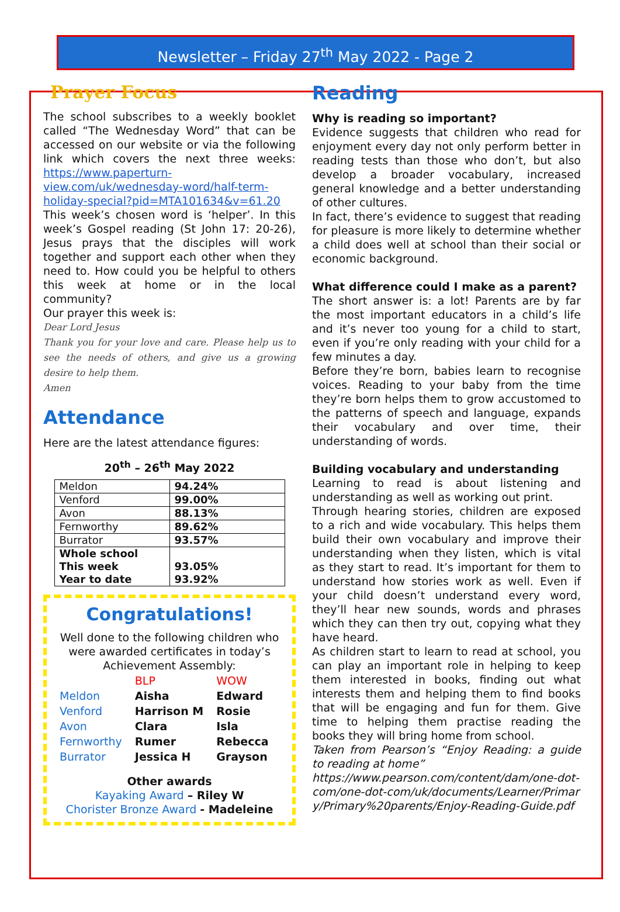Newsletter – Friday 27<sup>th</sup> May 2022 - Page 2
Prayer Focus
The school subscribes to a weekly booklet called “The Wednesday Word” that can be accessed on our website or via the following link which covers the next three weeks: https://www.paperturn-view.com/uk/wednesday-word/half-term-holiday-special?pid=MTA101634&v=61.20
This week’s chosen word is ‘helper’. In this week’s Gospel reading (St John 17: 20-26), Jesus prays that the disciples will work together and support each other when they need to. How could you be helpful to others this week at home or in the local community?
Our prayer this week is:
Dear Lord Jesus
Thank you for your love and care. Please help us to see the needs of others, and give us a growing desire to help them.
Amen
Attendance
Here are the latest attendance figures:
20<sup>th</sup> – 26<sup>th</sup> May 2022
| Meldon | 94.24% |
| Venford | 99.00% |
| Avon | 88.13% |
| Fernworthy | 89.62% |
| Burrator | 93.57% |
| Whole school This week Year to date | 93.05% 93.92% |
Congratulations!
Well done to the following children who were awarded certificates in today’s Achievement Assembly:
| | BLP | WOW |
| Meldon | Aisha | Edward |
| Venford | Harrison M | Rosie |
| Avon | Clara | Isla |
| Fernworthy | Rumer | Rebecca |
| Burrator | Jessica H | Grayson |
Other awards
Kayaking Award – Riley W
Chorister Bronze Award - Madeleine
Reading
Why is reading so important?
Evidence suggests that children who read for enjoyment every day not only perform better in reading tests than those who don’t, but also develop a broader vocabulary, increased general knowledge and a better understanding of other cultures.
In fact, there’s evidence to suggest that reading for pleasure is more likely to determine whether a child does well at school than their social or economic background.
What difference could I make as a parent?
The short answer is: a lot! Parents are by far the most important educators in a child’s life and it’s never too young for a child to start, even if you’re only reading with your child for a few minutes a day.
Before they’re born, babies learn to recognise voices. Reading to your baby from the time they’re born helps them to grow accustomed to the patterns of speech and language, expands their vocabulary and over time, their understanding of words.
Building vocabulary and understanding
Learning to read is about listening and understanding as well as working out print.
Through hearing stories, children are exposed to a rich and wide vocabulary. This helps them build their own vocabulary and improve their understanding when they listen, which is vital as they start to read. It’s important for them to understand how stories work as well. Even if your child doesn’t understand every word, they’ll hear new sounds, words and phrases which they can then try out, copying what they have heard.
As children start to learn to read at school, you can play an important role in helping to keep them interested in books, finding out what interests them and helping them to find books that will be engaging and fun for them. Give time to helping them practise reading the books they will bring home from school.
Taken from Pearson’s “Enjoy Reading: a guide to reading at home”
https://www.pearson.com/content/dam/one-dot-com/one-dot-com/uk/documents/Learner/Primary/Primary%20parents/Enjoy-Reading-Guide.pdf